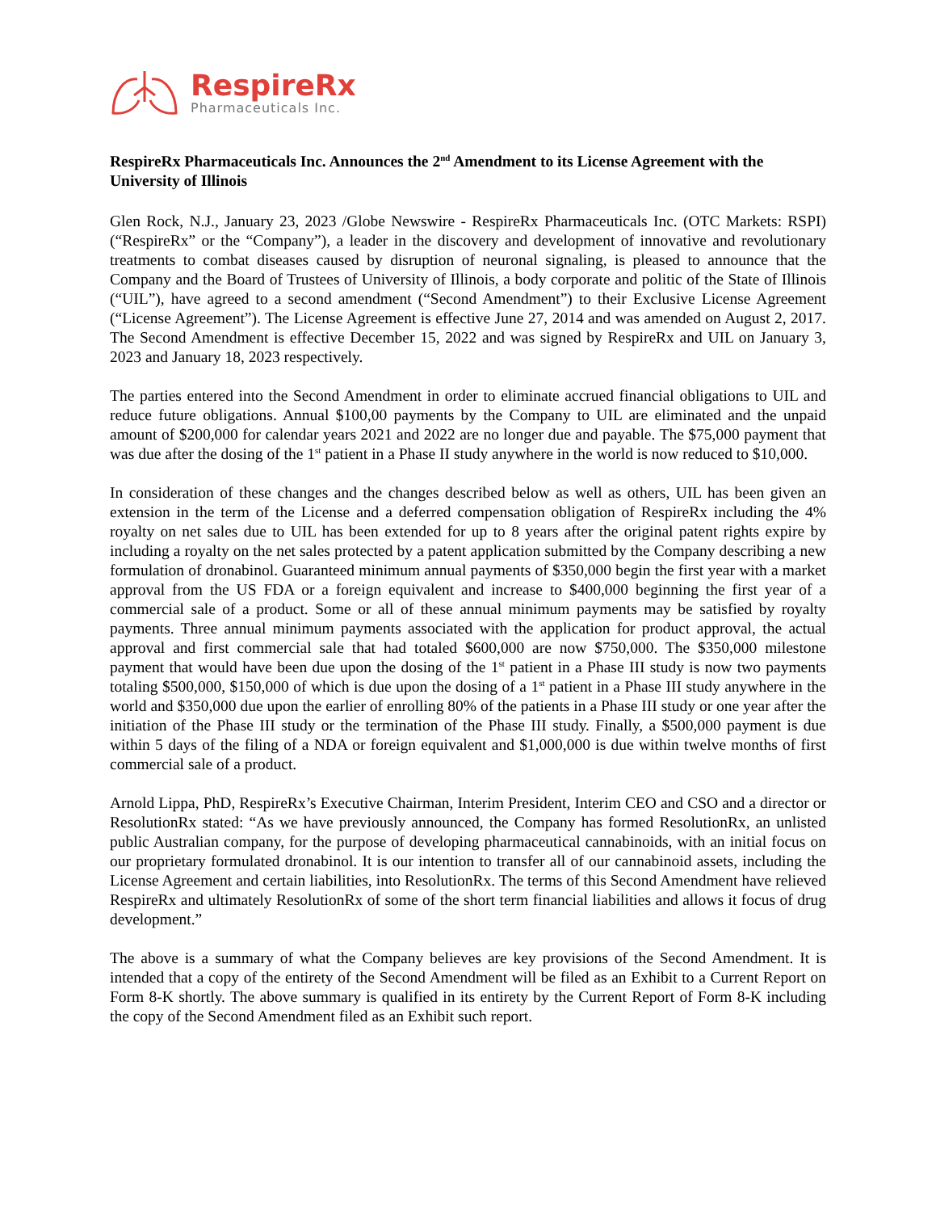RespireRx
Pharmaceuticals Inc.
RespireRx Pharmaceuticals Inc. Announces the 2<sup>nd</sup> Amendment to its License Agreement with the University of Illinois
Glen Rock, N.J., January 23, 2023 /Globe Newswire - RespireRx Pharmaceuticals Inc. (OTC Markets: RSPI) (“RespireRx” or the “Company”), a leader in the discovery and development of innovative and revolutionary treatments to combat diseases caused by disruption of neuronal signaling, is pleased to announce that the Company and the Board of Trustees of University of Illinois, a body corporate and politic of the State of Illinois (“UIL”), have agreed to a second amendment (“Second Amendment”) to their Exclusive License Agreement (“License Agreement”). The License Agreement is effective June 27, 2014 and was amended on August 2, 2017. The Second Amendment is effective December 15, 2022 and was signed by RespireRx and UIL on January 3, 2023 and January 18, 2023 respectively.
The parties entered into the Second Amendment in order to eliminate accrued financial obligations to UIL and reduce future obligations. Annual $100,00 payments by the Company to UIL are eliminated and the unpaid amount of $200,000 for calendar years 2021 and 2022 are no longer due and payable. The $75,000 payment that was due after the dosing of the 1<sup>st</sup> patient in a Phase II study anywhere in the world is now reduced to $10,000.
In consideration of these changes and the changes described below as well as others, UIL has been given an extension in the term of the License and a deferred compensation obligation of RespireRx including the 4% royalty on net sales due to UIL has been extended for up to 8 years after the original patent rights expire by including a royalty on the net sales protected by a patent application submitted by the Company describing a new formulation of dronabinol. Guaranteed minimum annual payments of $350,000 begin the first year with a market approval from the US FDA or a foreign equivalent and increase to $400,000 beginning the first year of a commercial sale of a product. Some or all of these annual minimum payments may be satisfied by royalty payments. Three annual minimum payments associated with the application for product approval, the actual approval and first commercial sale that had totaled $600,000 are now $750,000. The $350,000 milestone payment that would have been due upon the dosing of the 1<sup>st</sup> patient in a Phase III study is now two payments totaling $500,000, $150,000 of which is due upon the dosing of a 1<sup>st</sup> patient in a Phase III study anywhere in the world and $350,000 due upon the earlier of enrolling 80% of the patients in a Phase III study or one year after the initiation of the Phase III study or the termination of the Phase III study. Finally, a $500,000 payment is due within 5 days of the filing of a NDA or foreign equivalent and $1,000,000 is due within twelve months of first commercial sale of a product.
Arnold Lippa, PhD, RespireRx’s Executive Chairman, Interim President, Interim CEO and CSO and a director or ResolutionRx stated: “As we have previously announced, the Company has formed ResolutionRx, an unlisted public Australian company, for the purpose of developing pharmaceutical cannabinoids, with an initial focus on our proprietary formulated dronabinol. It is our intention to transfer all of our cannabinoid assets, including the License Agreement and certain liabilities, into ResolutionRx. The terms of this Second Amendment have relieved RespireRx and ultimately ResolutionRx of some of the short term financial liabilities and allows it focus of drug development.”
The above is a summary of what the Company believes are key provisions of the Second Amendment. It is intended that a copy of the entirety of the Second Amendment will be filed as an Exhibit to a Current Report on Form 8-K shortly. The above summary is qualified in its entirety by the Current Report of Form 8-K including the copy of the Second Amendment filed as an Exhibit such report.